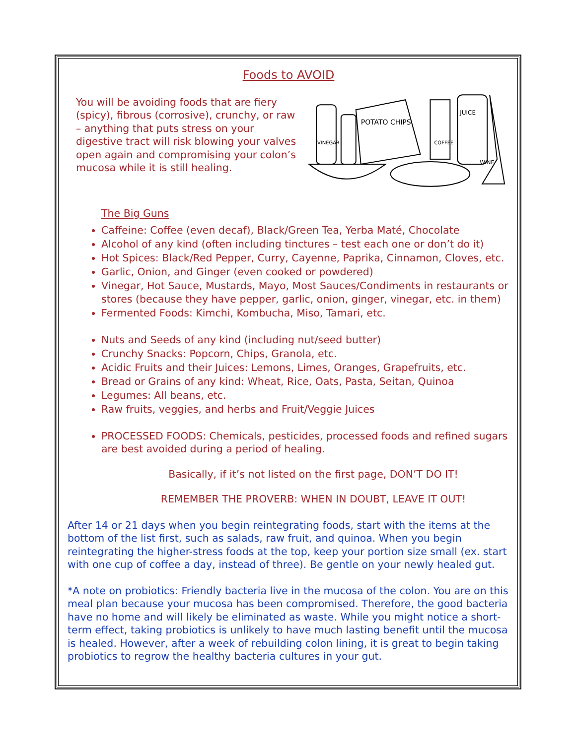Foods to AVOID
You will be avoiding foods that are fiery (spicy), fibrous (corrosive), crunchy, or raw – anything that puts stress on your digestive tract will risk blowing your valves open again and compromising your colon’s mucosa while it is still healing.
POTATO CHIPS
VINEGAR
JUICE
COFFEE
WINE
The Big Guns
Caffeine: Coffee (even decaf), Black/Green Tea, Yerba Maté, Chocolate
Alcohol of any kind (often including tinctures – test each one or don’t do it)
Hot Spices: Black/Red Pepper, Curry, Cayenne, Paprika, Cinnamon, Cloves, etc.
Garlic, Onion, and Ginger (even cooked or powdered)
Vinegar, Hot Sauce, Mustards, Mayo, Most Sauces/Condiments in restaurants or stores (because they have pepper, garlic, onion, ginger, vinegar, etc. in them)
Fermented Foods: Kimchi, Kombucha, Miso, Tamari, etc.
Nuts and Seeds of any kind (including nut/seed butter)
Crunchy Snacks: Popcorn, Chips, Granola, etc.
Acidic Fruits and their Juices: Lemons, Limes, Oranges, Grapefruits, etc.
Bread or Grains of any kind: Wheat, Rice, Oats, Pasta, Seitan, Quinoa
Legumes: All beans, etc.
Raw fruits, veggies, and herbs and Fruit/Veggie Juices
PROCESSED FOODS: Chemicals, pesticides, processed foods and refined sugars are best avoided during a period of healing.
Basically, if it’s not listed on the first page, DON’T DO IT!
REMEMBER THE PROVERB: WHEN IN DOUBT, LEAVE IT OUT!
After 14 or 21 days when you begin reintegrating foods, start with the items at the bottom of the list first, such as salads, raw fruit, and quinoa. When you begin reintegrating the higher-stress foods at the top, keep your portion size small (ex. start with one cup of coffee a day, instead of three). Be gentle on your newly healed gut.
*A note on probiotics: Friendly bacteria live in the mucosa of the colon. You are on this meal plan because your mucosa has been compromised. Therefore, the good bacteria have no home and will likely be eliminated as waste. While you might notice a short-term effect, taking probiotics is unlikely to have much lasting benefit until the mucosa is healed. However, after a week of rebuilding colon lining, it is great to begin taking probiotics to regrow the healthy bacteria cultures in your gut.